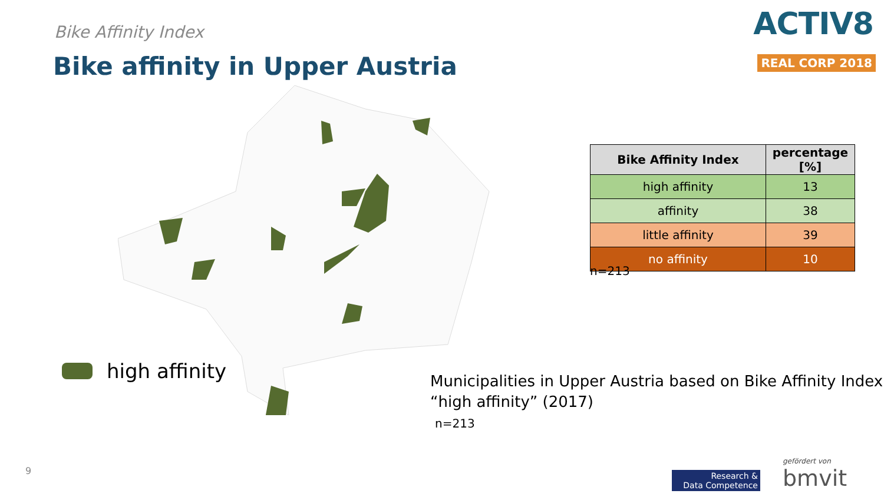Bike Affinity Index
Bike affinity in Upper Austria
ACTIV8
REAL CORP 2018
high affinity
| Bike Affinity Index | percentage [%] |
| --- | --- |
| high affinity | 13 |
| affinity | 38 |
| little affinity | 39 |
| no affinity | 10 |
n=213
Municipalities in Upper Austria based on Bike Affinity Index
“high affinity” (2017)
n=213
9
Research &
Data Competence
gefördert von
bmvit